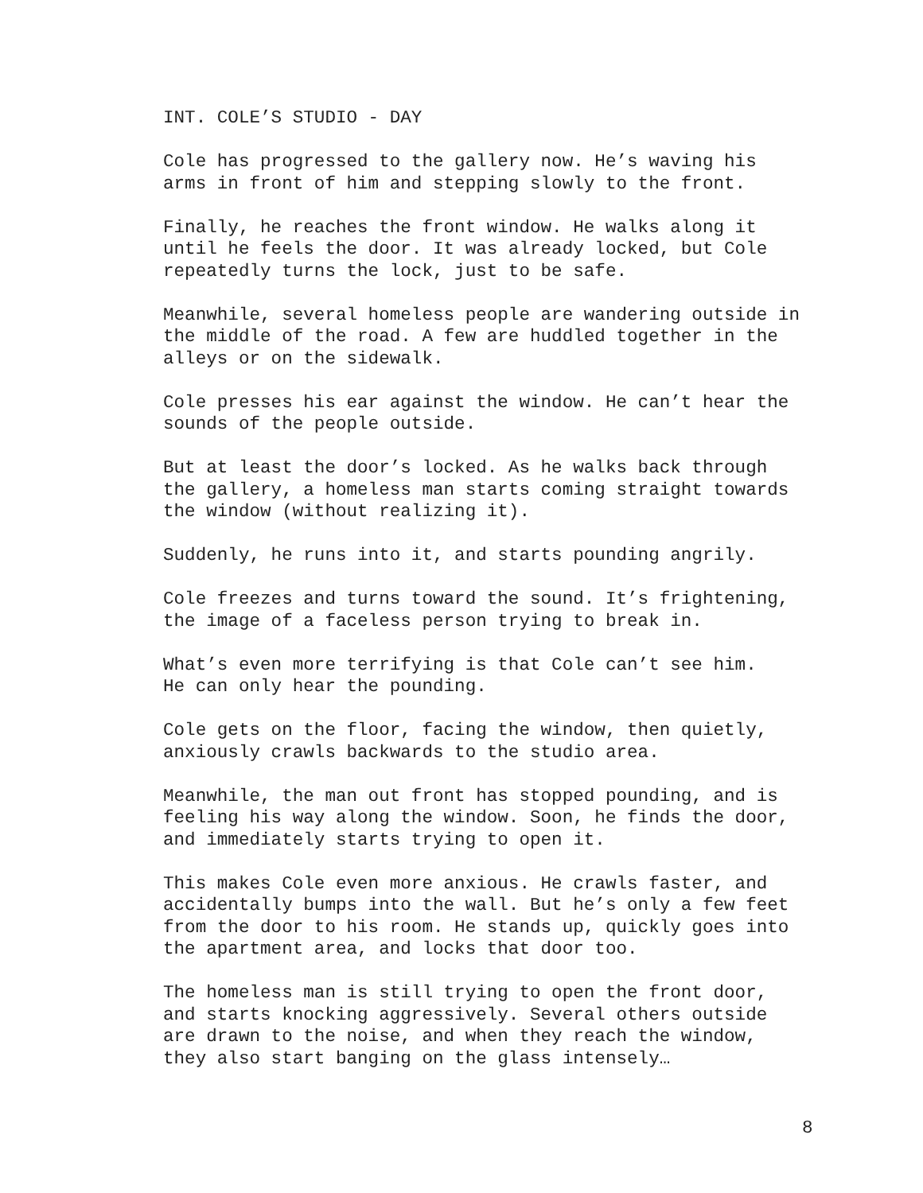INT. COLE’S STUDIO - DAY
Cole has progressed to the gallery now. He’s waving his arms in front of him and stepping slowly to the front.
Finally, he reaches the front window. He walks along it until he feels the door. It was already locked, but Cole repeatedly turns the lock, just to be safe.
Meanwhile, several homeless people are wandering outside in the middle of the road. A few are huddled together in the alleys or on the sidewalk.
Cole presses his ear against the window. He can’t hear the sounds of the people outside.
But at least the door’s locked. As he walks back through the gallery, a homeless man starts coming straight towards the window (without realizing it).
Suddenly, he runs into it, and starts pounding angrily.
Cole freezes and turns toward the sound. It’s frightening, the image of a faceless person trying to break in.
What’s even more terrifying is that Cole can’t see him. He can only hear the pounding.
Cole gets on the floor, facing the window, then quietly, anxiously crawls backwards to the studio area.
Meanwhile, the man out front has stopped pounding, and is feeling his way along the window. Soon, he finds the door, and immediately starts trying to open it.
This makes Cole even more anxious. He crawls faster, and accidentally bumps into the wall. But he’s only a few feet from the door to his room. He stands up, quickly goes into the apartment area, and locks that door too.
The homeless man is still trying to open the front door, and starts knocking aggressively. Several others outside are drawn to the noise, and when they reach the window, they also start banging on the glass intensely…
8